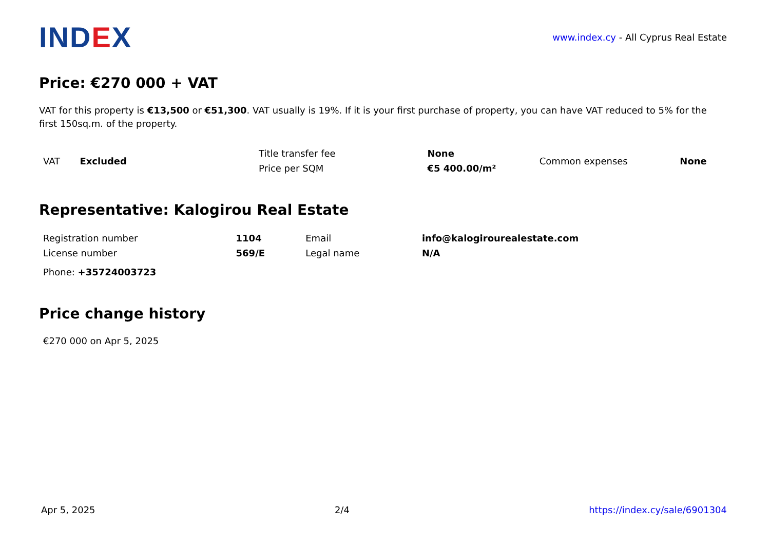IND EX
www.index.cy - All Cyprus Real Estate
Price: €270 000 + VAT
VAT for this property is €13,500 or €51,300. VAT usually is 19%. If it is your first purchase of property, you can have VAT reduced to 5% for the first 150sq.m. of the property.
| VAT | Excluded | Title transfer fee | None | Common expenses | None |
| | | Price per SQM | €5 400.00/m² | | |
Representative: Kalogirou Real Estate
| Registration number | 1104 | Email | info@kalogirourealestate.com |
| License number | 569/E | Legal name | N/A |
| Phone: +35724003723 | | | |
Price change history
€270 000 on Apr 5, 2025
Apr 5, 2025 2/4 https://index.cy/sale/6901304